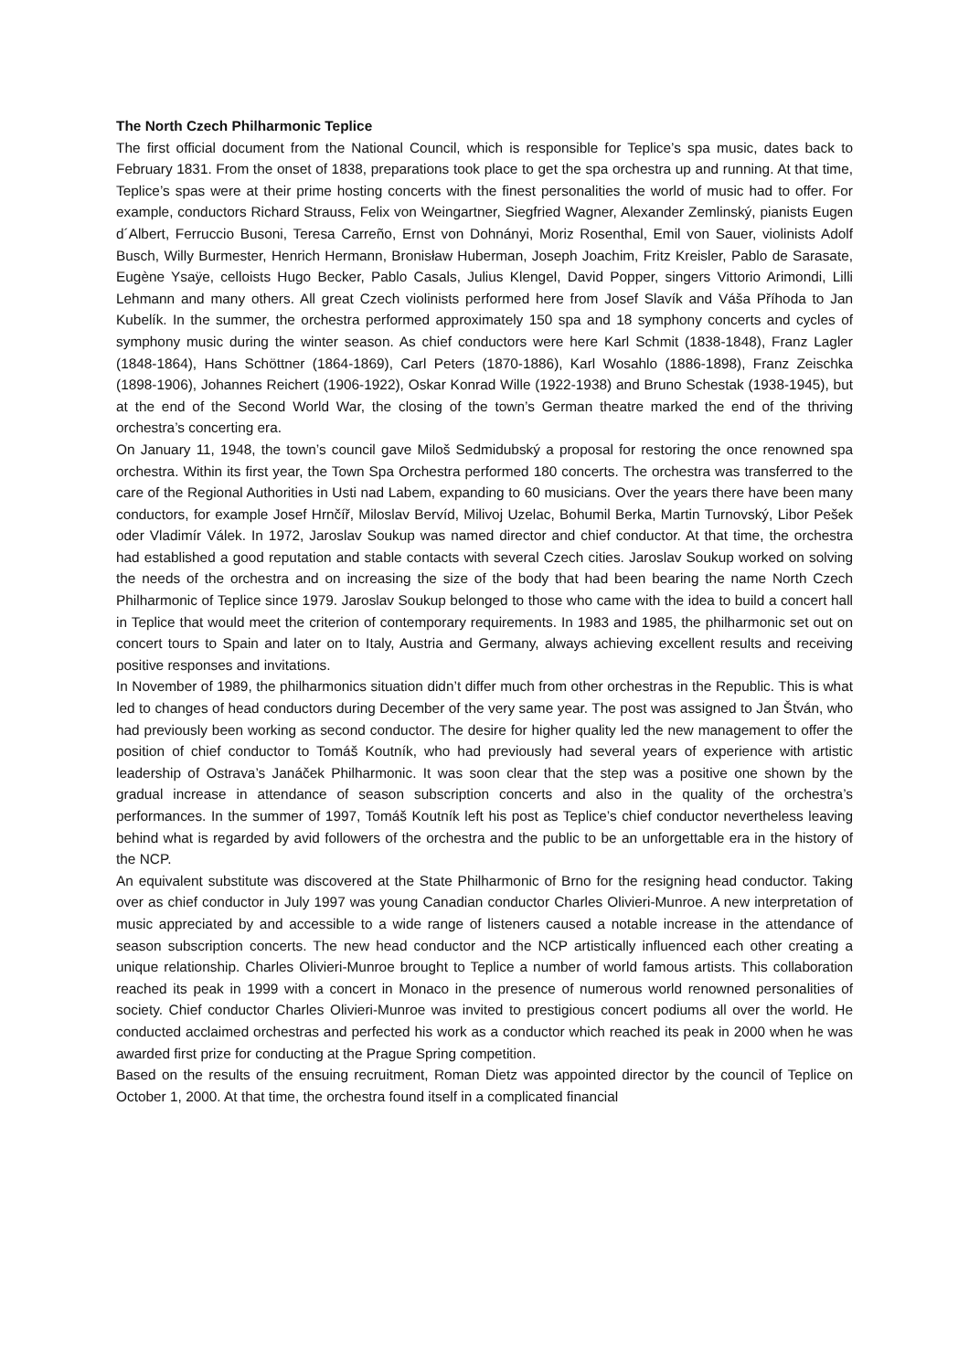The North Czech Philharmonic Teplice
The first official document from the National Council, which is responsible for Teplice’s spa music, dates back to February 1831. From the onset of 1838, preparations took place to get the spa orchestra up and running. At that time, Teplice’s spas were at their prime hosting concerts with the finest personalities the world of music had to offer. For example, conductors Richard Strauss, Felix von Weingartner, Siegfried Wagner, Alexander Zemlinský, pianists Eugen d´Albert, Ferruccio Busoni, Teresa Carreño, Ernst von Dohnányi, Moriz Rosenthal, Emil von Sauer, violinists Adolf Busch, Willy Burmester, Henrich Hermann, Bronisław Huberman, Joseph Joachim, Fritz Kreisler, Pablo de Sarasate, Eugène Ysaÿe, celloists Hugo Becker, Pablo Casals, Julius Klengel, David Popper, singers Vittorio Arimondi, Lilli Lehmann and many others. All great Czech violinists performed here from Josef Slavík and Váša Příhoda to Jan Kubelík. In the summer, the orchestra performed approximately 150 spa and 18 symphony concerts and cycles of symphony music during the winter season. As chief conductors were here Karl Schmit (1838-1848), Franz Lagler (1848-1864), Hans Schöttner (1864-1869), Carl Peters (1870-1886), Karl Wosahlo (1886-1898), Franz Zeischka (1898-1906), Johannes Reichert (1906-1922), Oskar Konrad Wille (1922-1938) and Bruno Schestak (1938-1945), but at the end of the Second World War, the closing of the town’s German theatre marked the end of the thriving orchestra’s concerting era.
On January 11, 1948, the town’s council gave Miloš Sedmidubský a proposal for restoring the once renowned spa orchestra. Within its first year, the Town Spa Orchestra performed 180 concerts. The orchestra was transferred to the care of the Regional Authorities in Usti nad Labem, expanding to 60 musicians. Over the years there have been many conductors, for example Josef Hrnčíř, Miloslav Bervíd, Milivoj Uzelac, Bohumil Berka, Martin Turnovský, Libor Pešek oder Vladimír Válek. In 1972, Jaroslav Soukup was named director and chief conductor. At that time, the orchestra had established a good reputation and stable contacts with several Czech cities. Jaroslav Soukup worked on solving the needs of the orchestra and on increasing the size of the body that had been bearing the name North Czech Philharmonic of Teplice since 1979. Jaroslav Soukup belonged to those who came with the idea to build a concert hall in Teplice that would meet the criterion of contemporary requirements. In 1983 and 1985, the philharmonic set out on concert tours to Spain and later on to Italy, Austria and Germany, always achieving excellent results and receiving positive responses and invitations.
In November of 1989, the philharmonics situation didn’t differ much from other orchestras in the Republic. This is what led to changes of head conductors during December of the very same year. The post was assigned to Jan Štván, who had previously been working as second conductor. The desire for higher quality led the new management to offer the position of chief conductor to Tomáš Koutník, who had previously had several years of experience with artistic leadership of Ostrava’s Janáček Philharmonic. It was soon clear that the step was a positive one shown by the gradual increase in attendance of season subscription concerts and also in the quality of the orchestra’s performances. In the summer of 1997, Tomáš Koutník left his post as Teplice’s chief conductor nevertheless leaving behind what is regarded by avid followers of the orchestra and the public to be an unforgettable era in the history of the NCP.
An equivalent substitute was discovered at the State Philharmonic of Brno for the resigning head conductor. Taking over as chief conductor in July 1997 was young Canadian conductor Charles Olivieri-Munroe. A new interpretation of music appreciated by and accessible to a wide range of listeners caused a notable increase in the attendance of season subscription concerts. The new head conductor and the NCP artistically influenced each other creating a unique relationship. Charles Olivieri-Munroe brought to Teplice a number of world famous artists. This collaboration reached its peak in 1999 with a concert in Monaco in the presence of numerous world renowned personalities of society. Chief conductor Charles Olivieri-Munroe was invited to prestigious concert podiums all over the world. He conducted acclaimed orchestras and perfected his work as a conductor which reached its peak in 2000 when he was awarded first prize for conducting at the Prague Spring competition.
Based on the results of the ensuing recruitment, Roman Dietz was appointed director by the council of Teplice on October 1, 2000. At that time, the orchestra found itself in a complicated financial